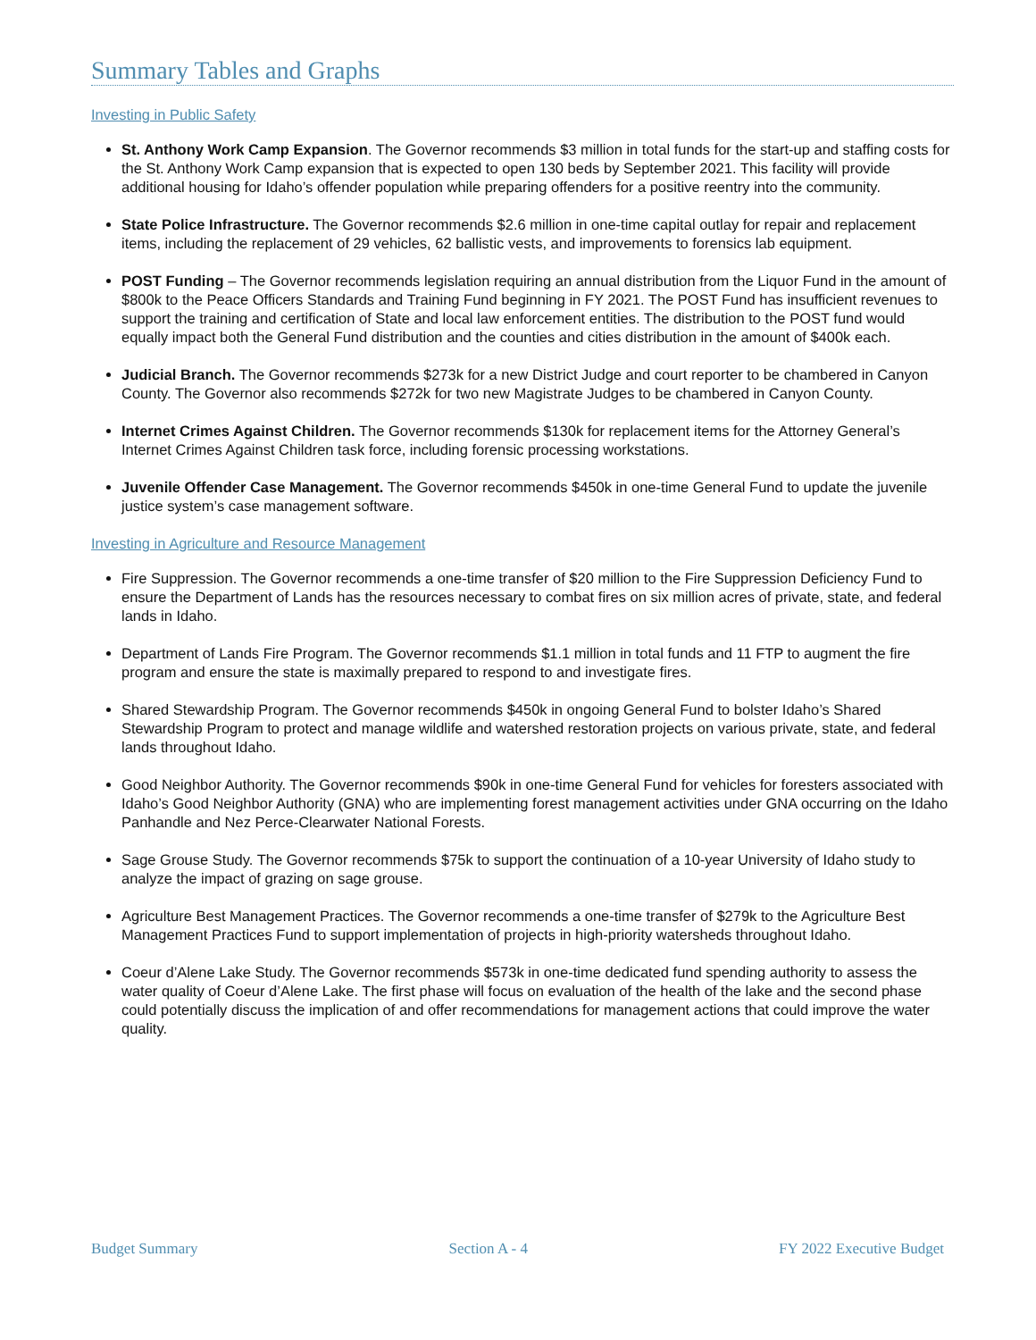Summary Tables and Graphs
Investing in Public Safety
St. Anthony Work Camp Expansion. The Governor recommends $3 million in total funds for the start-up and staffing costs for the St. Anthony Work Camp expansion that is expected to open 130 beds by September 2021. This facility will provide additional housing for Idaho’s offender population while preparing offenders for a positive reentry into the community.
State Police Infrastructure. The Governor recommends $2.6 million in one-time capital outlay for repair and replacement items, including the replacement of 29 vehicles, 62 ballistic vests, and improvements to forensics lab equipment.
POST Funding – The Governor recommends legislation requiring an annual distribution from the Liquor Fund in the amount of $800k to the Peace Officers Standards and Training Fund beginning in FY 2021. The POST Fund has insufficient revenues to support the training and certification of State and local law enforcement entities. The distribution to the POST fund would equally impact both the General Fund distribution and the counties and cities distribution in the amount of $400k each.
Judicial Branch. The Governor recommends $273k for a new District Judge and court reporter to be chambered in Canyon County. The Governor also recommends $272k for two new Magistrate Judges to be chambered in Canyon County.
Internet Crimes Against Children. The Governor recommends $130k for replacement items for the Attorney General’s Internet Crimes Against Children task force, including forensic processing workstations.
Juvenile Offender Case Management. The Governor recommends $450k in one-time General Fund to update the juvenile justice system’s case management software.
Investing in Agriculture and Resource Management
Fire Suppression. The Governor recommends a one-time transfer of $20 million to the Fire Suppression Deficiency Fund to ensure the Department of Lands has the resources necessary to combat fires on six million acres of private, state, and federal lands in Idaho.
Department of Lands Fire Program. The Governor recommends $1.1 million in total funds and 11 FTP to augment the fire program and ensure the state is maximally prepared to respond to and investigate fires.
Shared Stewardship Program. The Governor recommends $450k in ongoing General Fund to bolster Idaho’s Shared Stewardship Program to protect and manage wildlife and watershed restoration projects on various private, state, and federal lands throughout Idaho.
Good Neighbor Authority. The Governor recommends $90k in one-time General Fund for vehicles for foresters associated with Idaho’s Good Neighbor Authority (GNA) who are implementing forest management activities under GNA occurring on the Idaho Panhandle and Nez Perce-Clearwater National Forests.
Sage Grouse Study. The Governor recommends $75k to support the continuation of a 10-year University of Idaho study to analyze the impact of grazing on sage grouse.
Agriculture Best Management Practices. The Governor recommends a one-time transfer of $279k to the Agriculture Best Management Practices Fund to support implementation of projects in high-priority watersheds throughout Idaho.
Coeur d’Alene Lake Study. The Governor recommends $573k in one-time dedicated fund spending authority to assess the water quality of Coeur d’Alene Lake. The first phase will focus on evaluation of the health of the lake and the second phase could potentially discuss the implication of and offer recommendations for management actions that could improve the water quality.
Budget Summary Section A - 4 FY 2022 Executive Budget